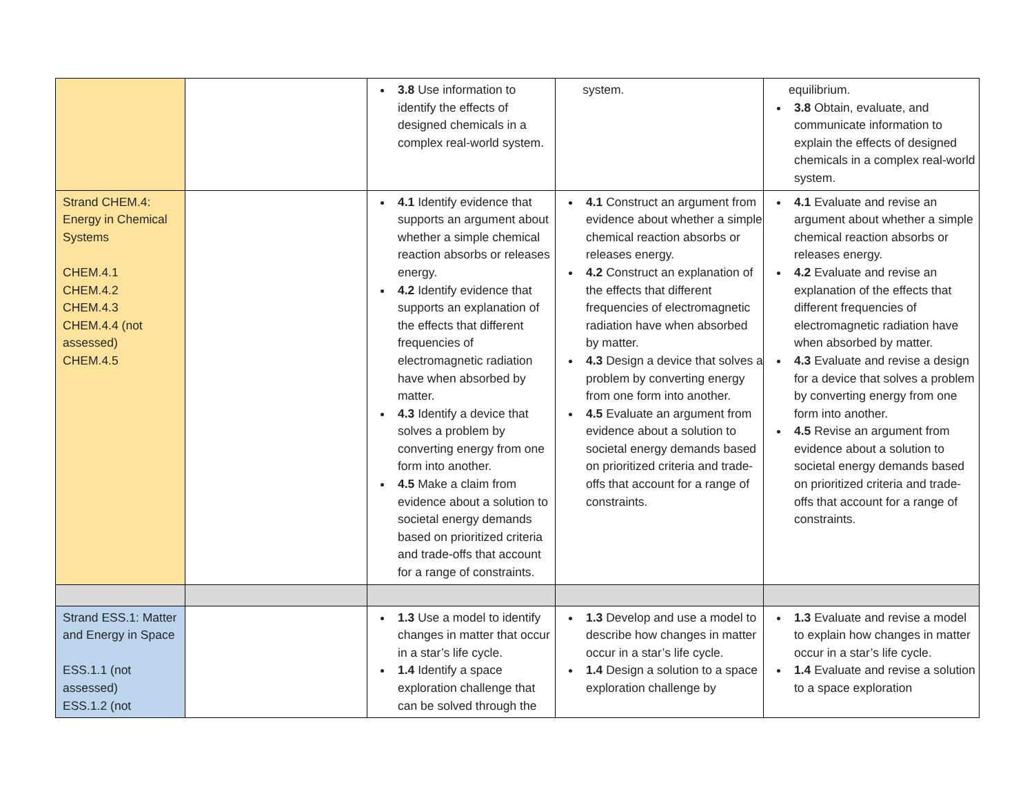| | | 3.8 Use information to identify the effects of designed chemicals in a complex real-world system. | system. | equilibrium. 3.8 Obtain, evaluate, and communicate information to explain the effects of designed chemicals in a complex real-world system. |
| Strand CHEM.4: Energy in Chemical Systems CHEM.4.1 CHEM.4.2 CHEM.4.3 CHEM.4.4 (not assessed) CHEM.4.5 | | 4.1 Identify evidence that supports an argument about whether a simple chemical reaction absorbs or releases energy. 4.2 Identify evidence that supports an explanation of the effects that different frequencies of electromagnetic radiation have when absorbed by matter. 4.3 Identify a device that solves a problem by converting energy from one form into another. 4.5 Make a claim from evidence about a solution to societal energy demands based on prioritized criteria and trade-offs that account for a range of constraints. | 4.1 Construct an argument from evidence about whether a simple chemical reaction absorbs or releases energy. 4.2 Construct an explanation of the effects that different frequencies of electromagnetic radiation have when absorbed by matter. 4.3 Design a device that solves a problem by converting energy from one form into another. 4.5 Evaluate an argument from evidence about a solution to societal energy demands based on prioritized criteria and trade-offs that account for a range of constraints. | 4.1 Evaluate and revise an argument about whether a simple chemical reaction absorbs or releases energy. 4.2 Evaluate and revise an explanation of the effects that different frequencies of electromagnetic radiation have when absorbed by matter. 4.3 Evaluate and revise a design for a device that solves a problem by converting energy from one form into another. 4.5 Revise an argument from evidence about a solution to societal energy demands based on prioritized criteria and trade-offs that account for a range of constraints. |
| Strand ESS.1: Matter and Energy in Space ESS.1.1 (not assessed) ESS.1.2 (not | | 1.3 Use a model to identify changes in matter that occur in a star’s life cycle. 1.4 Identify a space exploration challenge that can be solved through the | 1.3 Develop and use a model to describe how changes in matter occur in a star’s life cycle. 1.4 Design a solution to a space exploration challenge by | 1.3 Evaluate and revise a model to explain how changes in matter occur in a star’s life cycle. 1.4 Evaluate and revise a solution to a space exploration |